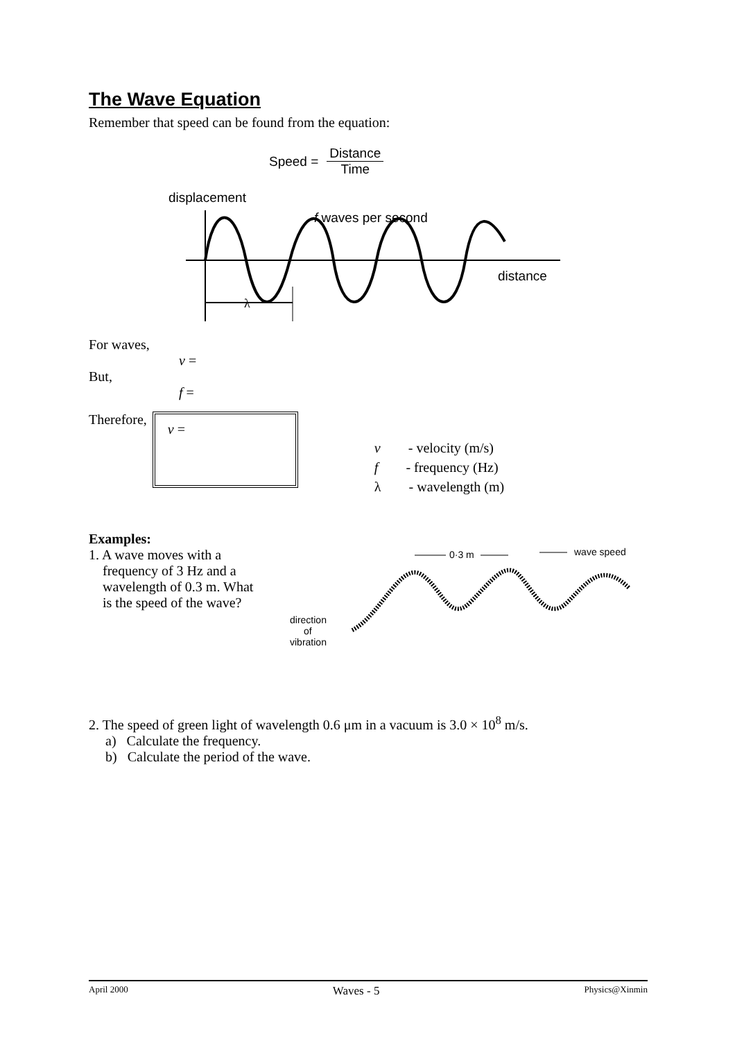The Wave Equation
Remember that speed can be found from the equation:
Speed = Distance Time
displacement
f waves per second
distance
λ
For waves,
v =
But,
f =
Therefore,
v =
v - velocity (m/s)
f - frequency (Hz)
λ - wavelength (m)
Examples:
1. A wave moves with a
frequency of 3 Hz and a
wavelength of 0.3 m. What
is the speed of the wave?
0·3 m
wave speed
direction
of
vibration
2. The speed of green light of wavelength 0.6 μm in a vacuum is 3.0 × 10<sup>8</sup> m/s.
a) Calculate the frequency.
b) Calculate the period of the wave.
April 2000 Waves - 5 Physics@Xinmin